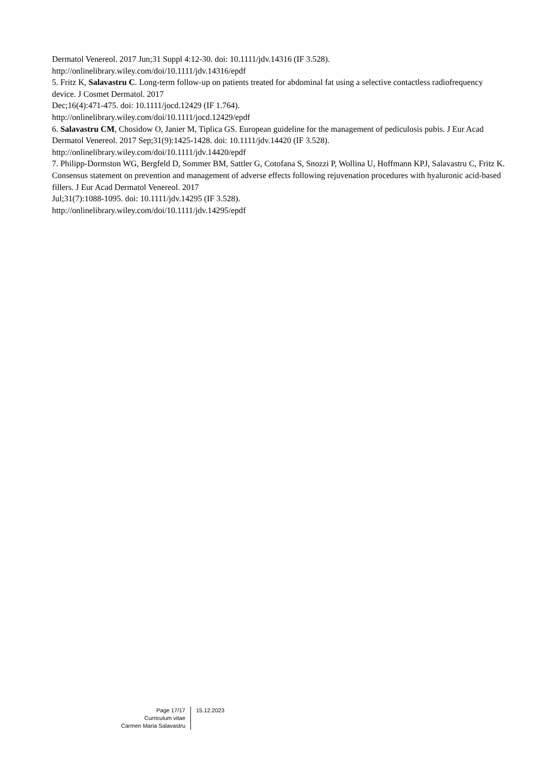Dermatol Venereol. 2017 Jun;31 Suppl 4:12-30. doi: 10.1111/jdv.14316 (IF 3.528).
http://onlinelibrary.wiley.com/doi/10.1111/jdv.14316/epdf
5. Fritz K, Salavastru C. Long-term follow-up on patients treated for abdominal fat using a selective contactless radiofrequency device. J Cosmet Dermatol. 2017
Dec;16(4):471-475. doi: 10.1111/jocd.12429 (IF 1.764).
http://onlinelibrary.wiley.com/doi/10.1111/jocd.12429/epdf
6. Salavastru CM, Chosidow O, Janier M, Tiplica GS. European guideline for the management of pediculosis pubis. J Eur Acad Dermatol Venereol. 2017 Sep;31(9):1425-1428. doi: 10.1111/jdv.14420 (IF 3.528). http://onlinelibrary.wiley.com/doi/10.1111/jdv.14420/epdf
7. Philipp-Dormston WG, Bergfeld D, Sommer BM, Sattler G, Cotofana S, Snozzi P, Wollina U, Hoffmann KPJ, Salavastru C, Fritz K. Consensus statement on prevention and management of adverse effects following rejuvenation procedures with hyaluronic acid-based fillers. J Eur Acad Dermatol Venereol. 2017
Jul;31(7):1088-1095. doi: 10.1111/jdv.14295 (IF 3.528).
http://onlinelibrary.wiley.com/doi/10.1111/jdv.14295/epdf
Page 17/17
Curriculum vitae
Carmen Maria Salavastru
15.12.2023